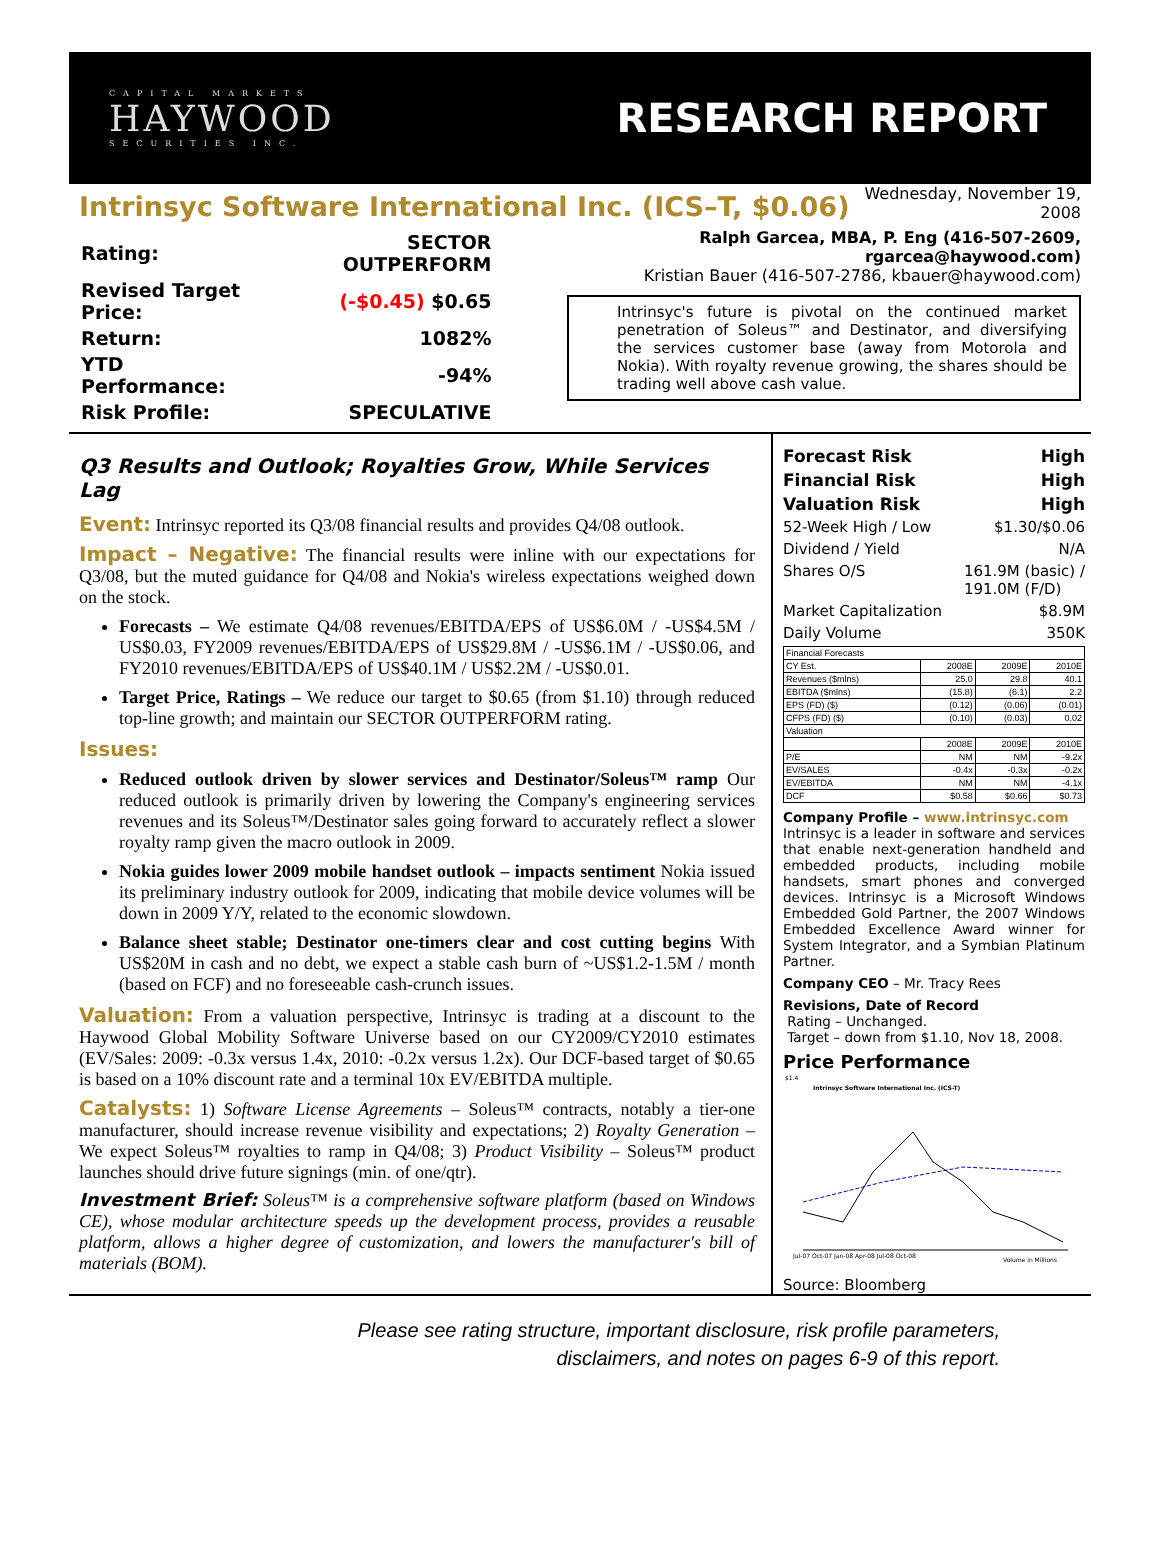CAPITAL MARKETS
HAYWOOD
SECURITIES INC.
RESEARCH REPORT
Intrinsyc Software International Inc. (ICS–T, $0.06)
Wednesday, November 19,
2008
| Rating: | SECTOR OUTPERFORM |
| Revised Target Price: | (-$0.45) $0.65 |
| Return: | 1082% |
| YTD Performance: | -94% |
| Risk Profile: | SPECULATIVE |
Ralph Garcea, MBA, P. Eng (416-507-2609, rgarcea@haywood.com)
Kristian Bauer (416-507-2786, kbauer@haywood.com)
Intrinsyc's future is pivotal on the continued market penetration of Soleus™ and Destinator, and diversifying the services customer base (away from Motorola and Nokia). With royalty revenue growing, the shares should be trading well above cash value.
Q3 Results and Outlook; Royalties Grow, While Services Lag
Event: Intrinsyc reported its Q3/08 financial results and provides Q4/08 outlook.
Impact – Negative: The financial results were inline with our expectations for Q3/08, but the muted guidance for Q4/08 and Nokia's wireless expectations weighed down on the stock.
Forecasts – We estimate Q4/08 revenues/EBITDA/EPS of US$6.0M / -US$4.5M / US$0.03, FY2009 revenues/EBITDA/EPS of US$29.8M / -US$6.1M / -US$0.06, and FY2010 revenues/EBITDA/EPS of US$40.1M / US$2.2M / -US$0.01.
Target Price, Ratings – We reduce our target to $0.65 (from $1.10) through reduced top-line growth; and maintain our SECTOR OUTPERFORM rating.
Issues:
Reduced outlook driven by slower services and Destinator/Soleus™ ramp Our reduced outlook is primarily driven by lowering the Company's engineering services revenues and its Soleus™/Destinator sales going forward to accurately reflect a slower royalty ramp given the macro outlook in 2009.
Nokia guides lower 2009 mobile handset outlook – impacts sentiment Nokia issued its preliminary industry outlook for 2009, indicating that mobile device volumes will be down in 2009 Y/Y, related to the economic slowdown.
Balance sheet stable; Destinator one-timers clear and cost cutting begins With US$20M in cash and no debt, we expect a stable cash burn of ~US$1.2-1.5M / month (based on FCF) and no foreseeable cash-crunch issues.
Valuation: From a valuation perspective, Intrinsyc is trading at a discount to the Haywood Global Mobility Software Universe based on our CY2009/CY2010 estimates (EV/Sales: 2009: -0.3x versus 1.4x, 2010: -0.2x versus 1.2x). Our DCF-based target of $0.65 is based on a 10% discount rate and a terminal 10x EV/EBITDA multiple.
Catalysts: 1) Software License Agreements – Soleus™ contracts, notably a tier-one manufacturer, should increase revenue visibility and expectations; 2) Royalty Generation – We expect Soleus™ royalties to ramp in Q4/08; 3) Product Visibility – Soleus™ product launches should drive future signings (min. of one/qtr).
Investment Brief: Soleus™ is a comprehensive software platform (based on Windows CE), whose modular architecture speeds up the development process, provides a reusable platform, allows a higher degree of customization, and lowers the manufacturer's bill of materials (BOM).
Forecast Risk High
Financial Risk High
Valuation Risk High
52-Week High / Low $1.30/$0.06
Dividend / Yield N/A
Shares O/S 161.9M (basic) /
191.0M (F/D)
Market Capitalization $8.9M
Daily Volume 350K
| Financial Forecasts | | | |
| CY Est. | 2008E | 2009E | 2010E |
| Revenues ($mlns) | 25.0 | 29.8 | 40.1 |
| EBITDA ($mlns) | (15.8) | (6.1) | 2.2 |
| EPS (FD) ($) | (0.12) | (0.06) | (0.01) |
| CFPS (FD) ($) | (0.10) | (0.03) | 0.02 |
| Valuation | | | |
| | 2008E | 2009E | 2010E |
| P/E | NM | NM | -9.2x |
| EV/SALES | -0.4x | -0.3x | -0.2x |
| EV/EBITDA | NM | NM | -4.1x |
| DCF | $0.58 | $0.66 | $0.73 |
Company Profile – www.intrinsyc.com
Intrinsyc is a leader in software and services that enable next-generation handheld and embedded products, including mobile handsets, smart phones and converged devices. Intrinsyc is a Microsoft Windows Embedded Gold Partner, the 2007 Windows Embedded Excellence Award winner for System Integrator, and a Symbian Platinum Partner.
Company CEO – Mr. Tracy Rees
Revisions, Date of Record
Rating – Unchanged.
Target – down from $1.10, Nov 18, 2008.
Price Performance
$1.4
Intrinsyc Software International Inc. (ICS-T)
Jul-07 Oct-07 Jan-08 Apr-08 Jul-08 Oct-08
Volume in Millions
Source: Bloomberg
Please see rating structure, important disclosure, risk profile parameters,
disclaimers, and notes on pages 6-9 of this report.